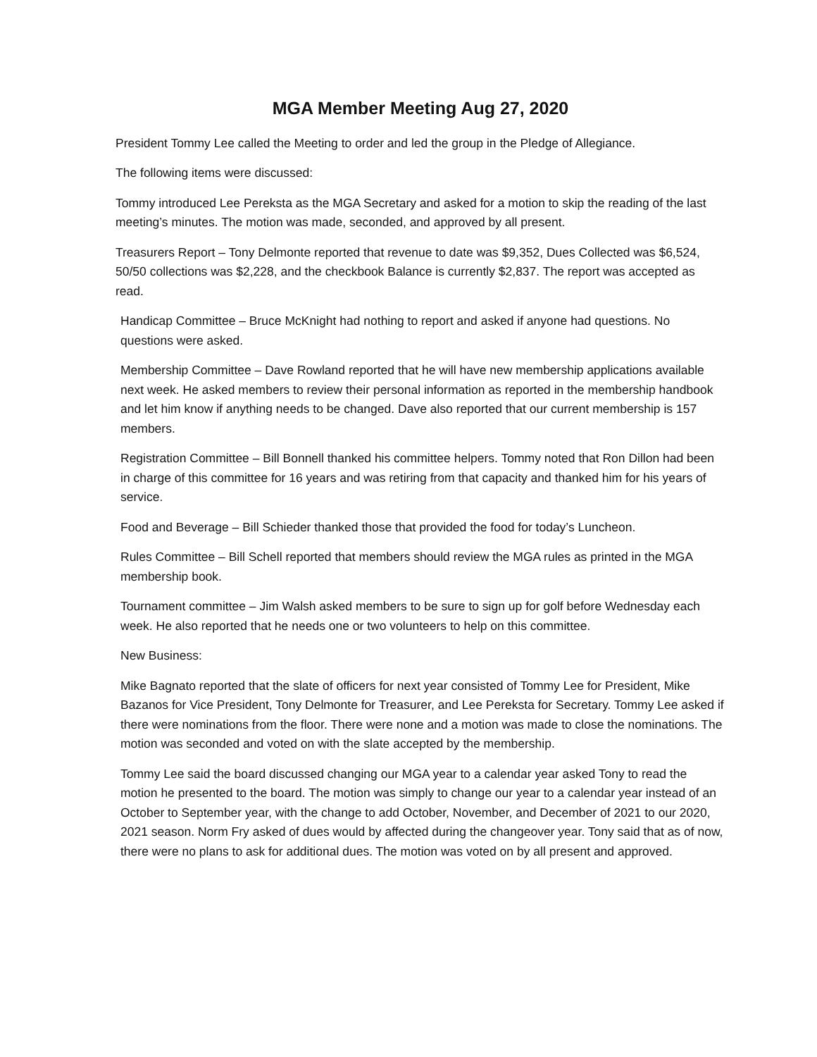MGA Member Meeting Aug 27, 2020
President Tommy Lee called the Meeting to order and led the group in the Pledge of Allegiance.
The following items were discussed:
Tommy introduced Lee Pereksta as the MGA Secretary and asked for a motion to skip the reading of the last meeting’s minutes. The motion was made, seconded, and approved by all present.
Treasurers Report – Tony Delmonte reported that revenue to date was $9,352, Dues Collected was $6,524, 50/50 collections was $2,228, and the checkbook Balance is currently $2,837. The report was accepted as read.
Handicap Committee – Bruce McKnight had nothing to report and asked if anyone had questions. No questions were asked.
Membership Committee – Dave Rowland reported that he will have new membership applications available next week. He asked members to review their personal information as reported in the membership handbook and let him know if anything needs to be changed. Dave also reported that our current membership is 157 members.
Registration Committee – Bill Bonnell thanked his committee helpers. Tommy noted that Ron Dillon had been in charge of this committee for 16 years and was retiring from that capacity and thanked him for his years of service.
Food and Beverage – Bill Schieder thanked those that provided the food for today’s Luncheon.
Rules Committee – Bill Schell reported that members should review the MGA rules as printed in the MGA membership book.
Tournament committee – Jim Walsh asked members to be sure to sign up for golf before Wednesday each week. He also reported that he needs one or two volunteers to help on this committee.
New Business:
Mike Bagnato reported that the slate of officers for next year consisted of Tommy Lee for President, Mike Bazanos for Vice President, Tony Delmonte for Treasurer, and Lee Pereksta for Secretary. Tommy Lee asked if there were nominations from the floor. There were none and a motion was made to close the nominations. The motion was seconded and voted on with the slate accepted by the membership.
Tommy Lee said the board discussed changing our MGA year to a calendar year asked Tony to read the motion he presented to the board. The motion was simply to change our year to a calendar year instead of an October to September year, with the change to add October, November, and December of 2021 to our 2020, 2021 season. Norm Fry asked of dues would by affected during the changeover year. Tony said that as of now, there were no plans to ask for additional dues. The motion was voted on by all present and approved.